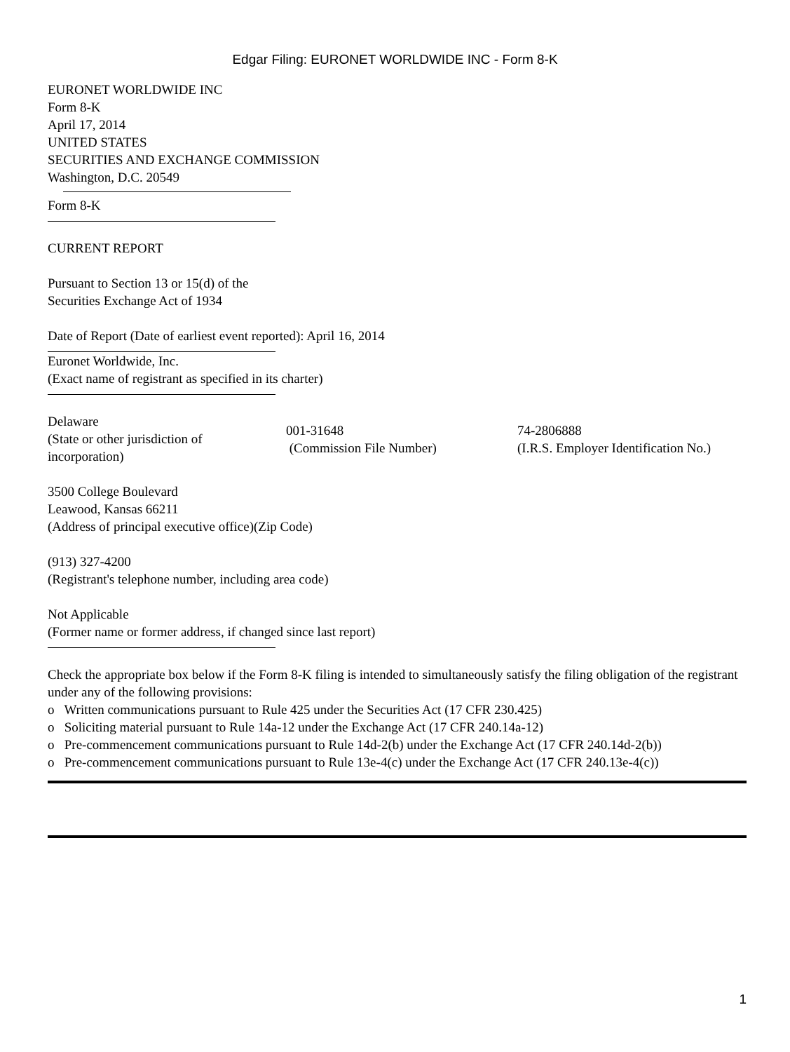Edgar Filing: EURONET WORLDWIDE INC - Form 8-K
EURONET WORLDWIDE INC
Form 8-K
April 17, 2014
UNITED STATES
SECURITIES AND EXCHANGE COMMISSION
Washington, D.C. 20549
Form 8-K
CURRENT REPORT
Pursuant to Section 13 or 15(d) of the
Securities Exchange Act of 1934
Date of Report (Date of earliest event reported): April 16, 2014
Euronet Worldwide, Inc.
(Exact name of registrant as specified in its charter)
| Delaware (State or other jurisdiction of incorporation) | 001-31648 (Commission File Number) | 74-2806888 (I.R.S. Employer Identification No.) |
3500 College Boulevard
Leawood, Kansas 66211
(Address of principal executive office)(Zip Code)
(913) 327-4200
(Registrant's telephone number, including area code)
Not Applicable
(Former name or former address, if changed since last report)
Check the appropriate box below if the Form 8-K filing is intended to simultaneously satisfy the filing obligation of the registrant under any of the following provisions:
o Written communications pursuant to Rule 425 under the Securities Act (17 CFR 230.425)
o Soliciting material pursuant to Rule 14a-12 under the Exchange Act (17 CFR 240.14a-12)
o Pre-commencement communications pursuant to Rule 14d-2(b) under the Exchange Act (17 CFR 240.14d-2(b))
o Pre-commencement communications pursuant to Rule 13e-4(c) under the Exchange Act (17 CFR 240.13e-4(c))
1